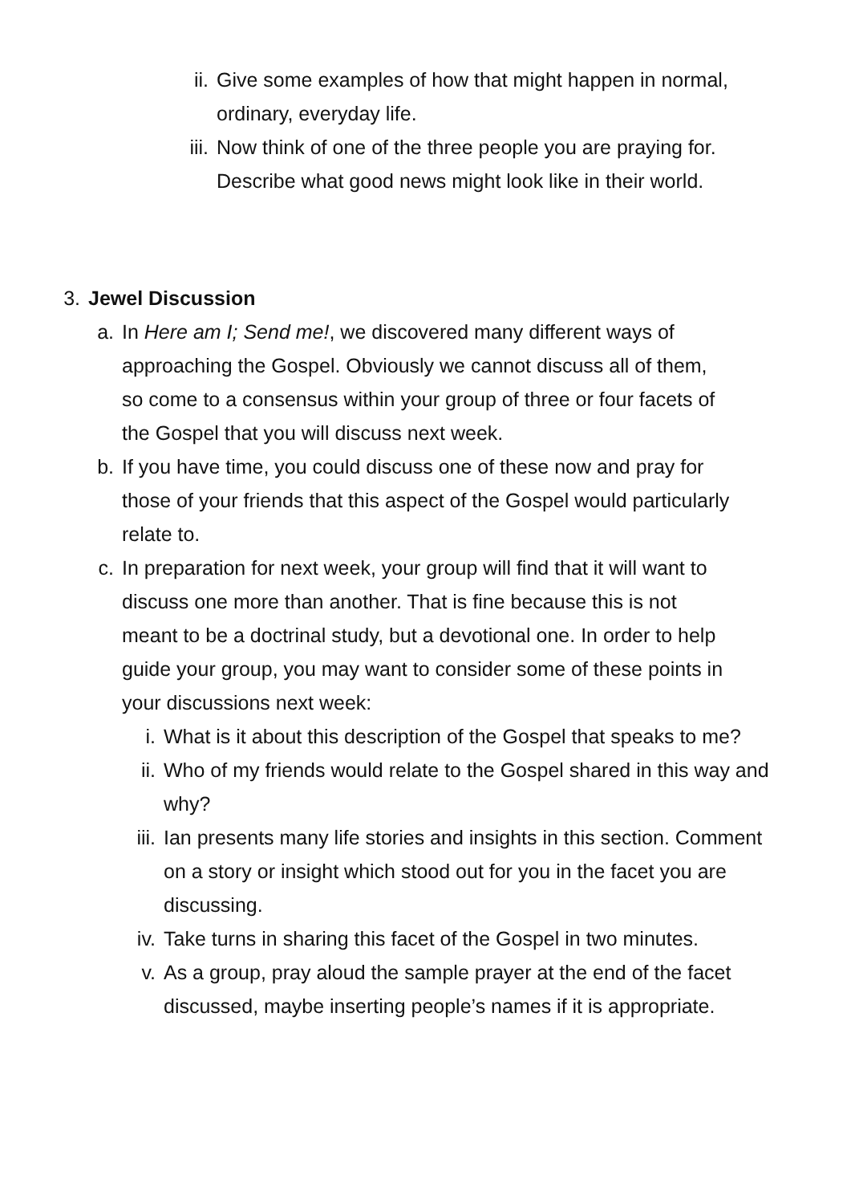ii. Give some examples of how that might happen in normal, ordinary, everyday life.
iii. Now think of one of the three people you are praying for. Describe what good news might look like in their world.
3. Jewel Discussion
a. In Here am I; Send me!, we discovered many different ways of approaching the Gospel. Obviously we cannot discuss all of them, so come to a consensus within your group of three or four facets of the Gospel that you will discuss next week.
b. If you have time, you could discuss one of these now and pray for those of your friends that this aspect of the Gospel would particularly relate to.
c. In preparation for next week, your group will find that it will want to discuss one more than another. That is fine because this is not meant to be a doctrinal study, but a devotional one. In order to help guide your group, you may want to consider some of these points in your discussions next week:
i. What is it about this description of the Gospel that speaks to me?
ii. Who of my friends would relate to the Gospel shared in this way and why?
iii. Ian presents many life stories and insights in this section. Comment on a story or insight which stood out for you in the facet you are discussing.
iv. Take turns in sharing this facet of the Gospel in two minutes.
v. As a group, pray aloud the sample prayer at the end of the facet discussed, maybe inserting people’s names if it is appropriate.